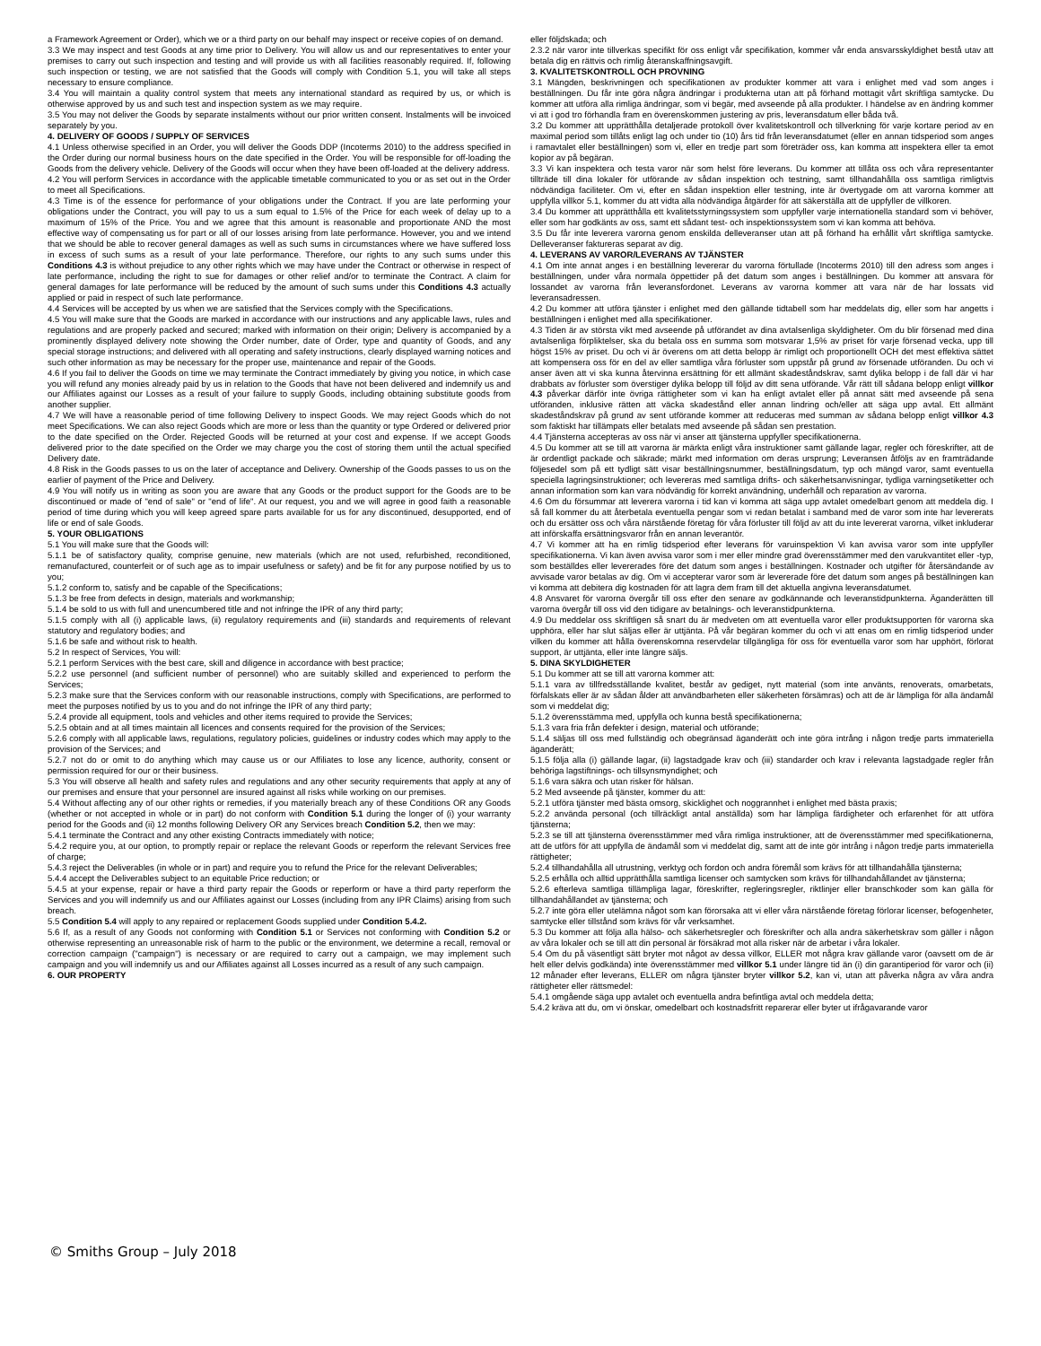a Framework Agreement or Order), which we or a third party on our behalf may inspect or receive copies of on demand.
3.3 We may inspect and test Goods at any time prior to Delivery. You will allow us and our representatives to enter your premises to carry out such inspection and testing and will provide us with all facilities reasonably required. If, following such inspection or testing, we are not satisfied that the Goods will comply with Condition 5.1, you will take all steps necessary to ensure compliance.
3.4 You will maintain a quality control system that meets any international standard as required by us, or which is otherwise approved by us and such test and inspection system as we may require.
3.5 You may not deliver the Goods by separate instalments without our prior written consent. Instalments will be invoiced separately by you.
4. DELIVERY OF GOODS / SUPPLY OF SERVICES
4.1 Unless otherwise specified in an Order, you will deliver the Goods DDP (Incoterms 2010) to the address specified in the Order during our normal business hours on the date specified in the Order. You will be responsible for off-loading the Goods from the delivery vehicle. Delivery of the Goods will occur when they have been off-loaded at the delivery address.
4.2 You will perform Services in accordance with the applicable timetable communicated to you or as set out in the Order to meet all Specifications.
4.3 Time is of the essence for performance of your obligations under the Contract. If you are late performing your obligations under the Contract, you will pay to us a sum equal to 1.5% of the Price for each week of delay up to a maximum of 15% of the Price. You and we agree that this amount is reasonable and proportionate AND the most effective way of compensating us for part or all of our losses arising from late performance. However, you and we intend that we should be able to recover general damages as well as such sums in circumstances where we have suffered loss in excess of such sums as a result of your late performance. Therefore, our rights to any such sums under this Conditions 4.3 is without prejudice to any other rights which we may have under the Contract or otherwise in respect of late performance, including the right to sue for damages or other relief and/or to terminate the Contract. A claim for general damages for late performance will be reduced by the amount of such sums under this Conditions 4.3 actually applied or paid in respect of such late performance.
4.4 Services will be accepted by us when we are satisfied that the Services comply with the Specifications.
4.5 You will make sure that the Goods are marked in accordance with our instructions and any applicable laws, rules and regulations and are properly packed and secured; marked with information on their origin; Delivery is accompanied by a prominently displayed delivery note showing the Order number, date of Order, type and quantity of Goods, and any special storage instructions; and delivered with all operating and safety instructions, clearly displayed warning notices and such other information as may be necessary for the proper use, maintenance and repair of the Goods.
4.6 If you fail to deliver the Goods on time we may terminate the Contract immediately by giving you notice, in which case you will refund any monies already paid by us in relation to the Goods that have not been delivered and indemnify us and our Affiliates against our Losses as a result of your failure to supply Goods, including obtaining substitute goods from another supplier.
4.7 We will have a reasonable period of time following Delivery to inspect Goods. We may reject Goods which do not meet Specifications. We can also reject Goods which are more or less than the quantity or type Ordered or delivered prior to the date specified on the Order. Rejected Goods will be returned at your cost and expense. If we accept Goods delivered prior to the date specified on the Order we may charge you the cost of storing them until the actual specified Delivery date.
4.8 Risk in the Goods passes to us on the later of acceptance and Delivery. Ownership of the Goods passes to us on the earlier of payment of the Price and Delivery.
4.9 You will notify us in writing as soon you are aware that any Goods or the product support for the Goods are to be discontinued or made of "end of sale" or "end of life". At our request, you and we will agree in good faith a reasonable period of time during which you will keep agreed spare parts available for us for any discontinued, desupported, end of life or end of sale Goods.
5. YOUR OBLIGATIONS
5.1 You will make sure that the Goods will:
5.1.1 be of satisfactory quality, comprise genuine, new materials (which are not used, refurbished, reconditioned, remanufactured, counterfeit or of such age as to impair usefulness or safety) and be fit for any purpose notified by us to you;
5.1.2 conform to, satisfy and be capable of the Specifications;
5.1.3 be free from defects in design, materials and workmanship;
5.1.4 be sold to us with full and unencumbered title and not infringe the IPR of any third party;
5.1.5 comply with all (i) applicable laws, (ii) regulatory requirements and (iii) standards and requirements of relevant statutory and regulatory bodies; and
5.1.6 be safe and without risk to health.
5.2 In respect of Services, You will:
5.2.1 perform Services with the best care, skill and diligence in accordance with best practice;
5.2.2 use personnel (and sufficient number of personnel) who are suitably skilled and experienced to perform the Services;
5.2.3 make sure that the Services conform with our reasonable instructions, comply with Specifications, are performed to meet the purposes notified by us to you and do not infringe the IPR of any third party;
5.2.4 provide all equipment, tools and vehicles and other items required to provide the Services;
5.2.5 obtain and at all times maintain all licences and consents required for the provision of the Services;
5.2.6 comply with all applicable laws, regulations, regulatory policies, guidelines or industry codes which may apply to the provision of the Services; and
5.2.7 not do or omit to do anything which may cause us or our Affiliates to lose any licence, authority, consent or permission required for our or their business.
5.3 You will observe all health and safety rules and regulations and any other security requirements that apply at any of our premises and ensure that your personnel are insured against all risks while working on our premises.
5.4 Without affecting any of our other rights or remedies, if you materially breach any of these Conditions OR any Goods (whether or not accepted in whole or in part) do not conform with Condition 5.1 during the longer of (i) your warranty period for the Goods and (ii) 12 months following Delivery OR any Services breach Condition 5.2, then we may:
5.4.1 terminate the Contract and any other existing Contracts immediately with notice;
5.4.2 require you, at our option, to promptly repair or replace the relevant Goods or reperform the relevant Services free of charge;
5.4.3 reject the Deliverables (in whole or in part) and require you to refund the Price for the relevant Deliverables;
5.4.4 accept the Deliverables subject to an equitable Price reduction; or
5.4.5 at your expense, repair or have a third party repair the Goods or reperform or have a third party reperform the Services and you will indemnify us and our Affiliates against our Losses (including from any IPR Claims) arising from such breach.
5.5 Condition 5.4 will apply to any repaired or replacement Goods supplied under Condition 5.4.2.
5.6 If, as a result of any Goods not conforming with Condition 5.1 or Services not conforming with Condition 5.2 or otherwise representing an unreasonable risk of harm to the public or the environment, we determine a recall, removal or correction campaign ("campaign") is necessary or are required to carry out a campaign, we may implement such campaign and you will indemnify us and our Affiliates against all Losses incurred as a result of any such campaign.
6. OUR PROPERTY
eller följdskada; och
2.3.2 när varor inte tillverkas specifikt för oss enligt vår specifikation, kommer vår enda ansvarsskyldighet bestå utav att betala dig en rättvis och rimlig återanskaffningsavgift.
3. KVALITETSKONTROLL OCH PROVNING
3.1 Mängden, beskrivningen och specifikationen av produkter kommer att vara i enlighet med vad som anges i beställningen. Du får inte göra några ändringar i produkterna utan att på förhand mottagit vårt skriftliga samtycke. Du kommer att utföra alla rimliga ändringar, som vi begär, med avseende på alla produkter. I händelse av en ändring kommer vi att i god tro förhandla fram en överenskommen justering av pris, leveransdatum eller båda två.
3.2 Du kommer att upprätthålla detaljerade protokoll över kvalitetskontroll och tillverkning för varje kortare period av en maximal period som tillåts enligt lag och under tio (10) års tid från leveransdatumet (eller en annan tidsperiod som anges i ramavtalet eller beställningen) som vi, eller en tredje part som företräder oss, kan komma att inspektera eller ta emot kopior av på begäran.
3.3 Vi kan inspektera och testa varor när som helst före leverans. Du kommer att tillåta oss och våra representanter tillträde till dina lokaler för utförande av sådan inspektion och testning, samt tillhandahålla oss samtliga rimligtvis nödvändiga faciliteter. Om vi, efter en sådan inspektion eller testning, inte är övertygade om att varorna kommer att uppfylla villkor 5.1, kommer du att vidta alla nödvändiga åtgärder för att säkerställa att de uppfyller de villkoren.
3.4 Du kommer att upprätthålla ett kvalitetsstyrningssystem som uppfyller varje internationella standard som vi behöver, eller som har godkänts av oss, samt ett sådant test- och inspektionssystem som vi kan komma att behöva.
3.5 Du får inte leverera varorna genom enskilda delleveranser utan att på förhand ha erhållit vårt skriftliga samtycke. Delleveranser faktureras separat av dig.
4. LEVERANS AV VAROR/LEVERANS AV TJÄNSTER
4.1 Om inte annat anges i en beställning levererar du varorna förtullade (Incoterms 2010) till den adress som anges i beställningen, under våra normala öppettider på det datum som anges i beställningen. Du kommer att ansvara för lossandet av varorna från leveransfordonet. Leverans av varorna kommer att vara när de har lossats vid leveransadressen.
4.2 Du kommer att utföra tjänster i enlighet med den gällande tidtabell som har meddelats dig, eller som har angetts i beställningen i enlighet med alla specifikationer.
4.3 Tiden är av största vikt med avseende på utförandet av dina avtalsenliga skyldigheter. Om du blir försenad med dina avtalsenliga förpliktelser, ska du betala oss en summa som motsvarar 1,5% av priset för varje försenad vecka, upp till högst 15% av priset. Du och vi är överens om att detta belopp är rimligt och proportionellt OCH det mest effektiva sättet att kompensera oss för en del av eller samtliga våra förluster som uppstår på grund av försenade utföranden. Du och vi anser även att vi ska kunna återvinna ersättning för ett allmänt skadeståndskrav, samt dylika belopp i de fall där vi har drabbats av förluster som överstiger dylika belopp till följd av ditt sena utförande. Vår rätt till sådana belopp enligt villkor 4.3 påverkar därför inte övriga rättigheter som vi kan ha enligt avtalet eller på annat sätt med avseende på sena utföranden, inklusive rätten att väcka skadestånd eller annan lindring och/eller att säga upp avtal. Ett allmänt skadeståndskrav på grund av sent utförande kommer att reduceras med summan av sådana belopp enligt villkor 4.3 som faktiskt har tillämpats eller betalats med avseende på sådan sen prestation.
4.4 Tjänsterna accepteras av oss när vi anser att tjänsterna uppfyller specifikationerna.
4.5 Du kommer att se till att varorna är märkta enligt våra instruktioner samt gällande lagar, regler och föreskrifter, att de är ordentligt packade och säkrade; märkt med information om deras ursprung; Leveransen åtföljs av en framträdande följesedel som på ett tydligt sätt visar beställningsnummer, beställningsdatum, typ och mängd varor, samt eventuella speciella lagringsinstruktioner; och levereras med samtliga drifts- och säkerhetsanvisningar, tydliga varningsetiketter och annan information som kan vara nödvändig för korrekt användning, underhåll och reparation av varorna.
4.6 Om du försummar att leverera varorna i tid kan vi komma att säga upp avtalet omedelbart genom att meddela dig. I så fall kommer du att återbetala eventuella pengar som vi redan betalat i samband med de varor som inte har levererats och du ersätter oss och våra närstående företag för våra förluster till följd av att du inte levererat varorna, vilket inkluderar att införskaffa ersättningsvaror från en annan leverantör.
4.7 Vi kommer att ha en rimlig tidsperiod efter leverans för varuinspektion Vi kan avvisa varor som inte uppfyller specifikationerna. Vi kan även avvisa varor som i mer eller mindre grad överensstämmer med den varukvantitet eller -typ, som beställdes eller levererades före det datum som anges i beställningen. Kostnader och utgifter för återsändande av avvisade varor betalas av dig. Om vi accepterar varor som är levererade före det datum som anges på beställningen kan vi komma att debitera dig kostnaden för att lagra dem fram till det aktuella angivna leveransdatumet.
4.8 Ansvaret för varorna övergår till oss efter den senare av godkännande och leveranstidpunkterna. Äganderätten till varorna övergår till oss vid den tidigare av betalnings- och leveranstidpunkterna.
4.9 Du meddelar oss skriftligen så snart du är medveten om att eventuella varor eller produktsupporten för varorna ska upphöra, eller har slut säljas eller är uttjänta. På vår begäran kommer du och vi att enas om en rimlig tidsperiod under vilken du kommer att hålla överenskomna reservdelar tillgängliga för oss för eventuella varor som har upphört, förlorat support, är uttjänta, eller inte längre säljs.
5. DINA SKYLDIGHETER
5.1 Du kommer att se till att varorna kommer att:
5.1.1 vara av tillfredsställande kvalitet, består av gediget, nytt material (som inte använts, renoverats, omarbetats, förfalskats eller är av sådan ålder att användbarheten eller säkerheten försämras) och att de är lämpliga för alla ändamål som vi meddelat dig;
5.1.2 överensstämma med, uppfylla och kunna bestå specifikationerna;
5.1.3 vara fria från defekter i design, material och utförande;
5.1.4 säljas till oss med fullständig och obegränsad äganderätt och inte göra intrång i någon tredje parts immateriella äganderätt;
5.1.5 följa alla (i) gällande lagar, (ii) lagstadgade krav och (iii) standarder och krav i relevanta lagstadgade regler från behöriga lagstiftnings- och tillsynsmyndighet; och
5.1.6 vara säkra och utan risker för hälsan.
5.2 Med avseende på tjänster, kommer du att:
5.2.1 utföra tjänster med bästa omsorg, skicklighet och noggrannhet i enlighet med bästa praxis;
5.2.2 använda personal (och tillräckligt antal anställda) som har lämpliga färdigheter och erfarenhet för att utföra tjänsterna;
5.2.3 se till att tjänsterna överensstämmer med våra rimliga instruktioner, att de överensstämmer med specifikationerna, att de utförs för att uppfylla de ändamål som vi meddelat dig, samt att de inte gör intrång i någon tredje parts immateriella rättigheter;
5.2.4 tillhandahålla all utrustning, verktyg och fordon och andra föremål som krävs för att tillhandahålla tjänsterna;
5.2.5 erhålla och alltid upprätthålla samtliga licenser och samtycken som krävs för tillhandahållandet av tjänsterna;
5.2.6 efterleva samtliga tillämpliga lagar, föreskrifter, regleringsregler, riktlinjer eller branschkoder som kan gälla för tillhandahållandet av tjänsterna; och
5.2.7 inte göra eller utelämna något som kan förorsaka att vi eller våra närstående företag förlorar licenser, befogenheter, samtycke eller tillstånd som krävs för vår verksamhet.
5.3 Du kommer att följa alla hälso- och säkerhetsregler och föreskrifter och alla andra säkerhetskrav som gäller i någon av våra lokaler och se till att din personal är försäkrad mot alla risker när de arbetar i våra lokaler.
5.4 Om du på väsentligt sätt bryter mot något av dessa villkor, ELLER mot några krav gällande varor (oavsett om de är helt eller delvis godkända) inte överensstämmer med villkor 5.1 under längre tid än (i) din garantiperiod för varor och (ii) 12 månader efter leverans, ELLER om några tjänster bryter villkor 5.2, kan vi, utan att påverka några av våra andra rättigheter eller rättsmedel:
5.4.1 omgående säga upp avtalet och eventuella andra befintliga avtal och meddela detta;
5.4.2 kräva att du, om vi önskar, omedelbart och kostnadsfritt reparerar eller byter ut ifrågavarande varor
© Smiths Group – July 2018